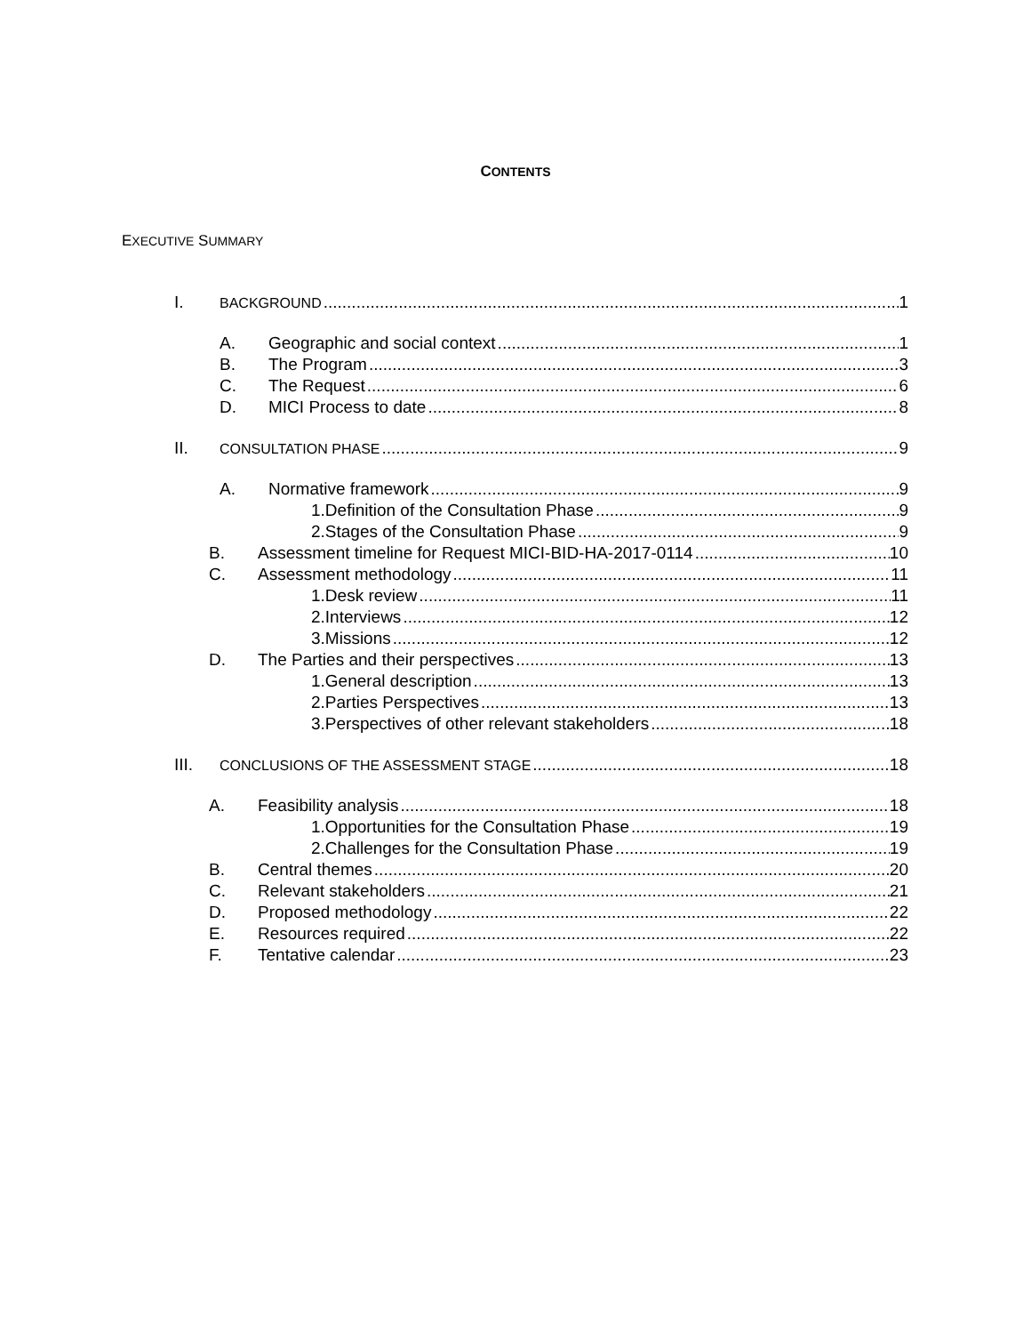CONTENTS
EXECUTIVE SUMMARY
I. BACKGROUND 1
A. Geographic and social context 1
B. The Program 3
C. The Request 6
D. MICI Process to date 8
II. CONSULTATION PHASE 9
A. Normative framework 9
1.Definition of the Consultation Phase 9
2.Stages of the Consultation Phase 9
B. Assessment timeline for Request MICI-BID-HA-2017-0114 10
C. Assessment methodology 11
1.Desk review 11
2.Interviews 12
3.Missions 12
D. The Parties and their perspectives 13
1.General description 13
2.Parties Perspectives 13
3.Perspectives of other relevant stakeholders 18
III. CONCLUSIONS OF THE ASSESSMENT STAGE 18
A. Feasibility analysis 18
1.Opportunities for the Consultation Phase 19
2.Challenges for the Consultation Phase 19
B. Central themes 20
C. Relevant stakeholders 21
D. Proposed methodology 22
E. Resources required 22
F. Tentative calendar 23